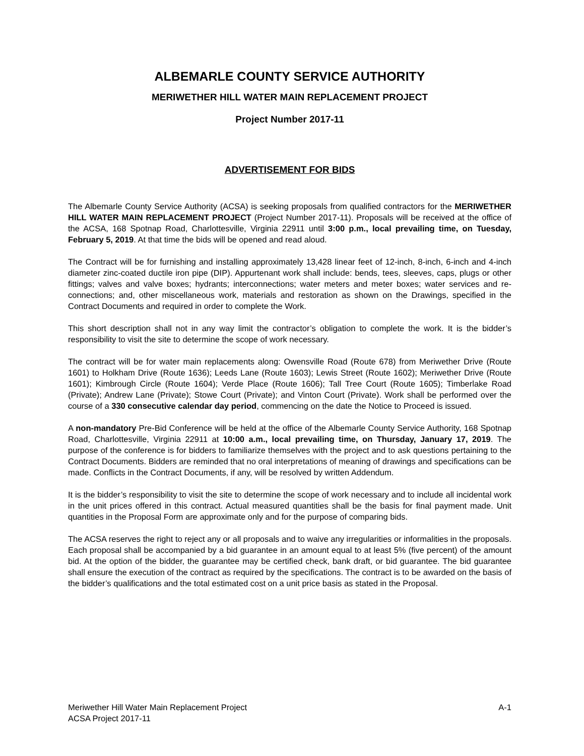ALBEMARLE COUNTY SERVICE AUTHORITY
MERIWETHER HILL WATER MAIN REPLACEMENT PROJECT
Project Number 2017-11
ADVERTISEMENT FOR BIDS
The Albemarle County Service Authority (ACSA) is seeking proposals from qualified contractors for the MERIWETHER HILL WATER MAIN REPLACEMENT PROJECT (Project Number 2017-11). Proposals will be received at the office of the ACSA, 168 Spotnap Road, Charlottesville, Virginia 22911 until 3:00 p.m., local prevailing time, on Tuesday, February 5, 2019. At that time the bids will be opened and read aloud.
The Contract will be for furnishing and installing approximately 13,428 linear feet of 12-inch, 8-inch, 6-inch and 4-inch diameter zinc-coated ductile iron pipe (DIP). Appurtenant work shall include: bends, tees, sleeves, caps, plugs or other fittings; valves and valve boxes; hydrants; interconnections; water meters and meter boxes; water services and re-connections; and, other miscellaneous work, materials and restoration as shown on the Drawings, specified in the Contract Documents and required in order to complete the Work.
This short description shall not in any way limit the contractor’s obligation to complete the work. It is the bidder’s responsibility to visit the site to determine the scope of work necessary.
The contract will be for water main replacements along: Owensville Road (Route 678) from Meriwether Drive (Route 1601) to Holkham Drive (Route 1636); Leeds Lane (Route 1603); Lewis Street (Route 1602); Meriwether Drive (Route 1601); Kimbrough Circle (Route 1604); Verde Place (Route 1606); Tall Tree Court (Route 1605); Timberlake Road (Private); Andrew Lane (Private); Stowe Court (Private); and Vinton Court (Private). Work shall be performed over the course of a 330 consecutive calendar day period, commencing on the date the Notice to Proceed is issued.
A non-mandatory Pre-Bid Conference will be held at the office of the Albemarle County Service Authority, 168 Spotnap Road, Charlottesville, Virginia 22911 at 10:00 a.m., local prevailing time, on Thursday, January 17, 2019. The purpose of the conference is for bidders to familiarize themselves with the project and to ask questions pertaining to the Contract Documents. Bidders are reminded that no oral interpretations of meaning of drawings and specifications can be made. Conflicts in the Contract Documents, if any, will be resolved by written Addendum.
It is the bidder’s responsibility to visit the site to determine the scope of work necessary and to include all incidental work in the unit prices offered in this contract. Actual measured quantities shall be the basis for final payment made. Unit quantities in the Proposal Form are approximate only and for the purpose of comparing bids.
The ACSA reserves the right to reject any or all proposals and to waive any irregularities or informalities in the proposals. Each proposal shall be accompanied by a bid guarantee in an amount equal to at least 5% (five percent) of the amount bid. At the option of the bidder, the guarantee may be certified check, bank draft, or bid guarantee. The bid guarantee shall ensure the execution of the contract as required by the specifications. The contract is to be awarded on the basis of the bidder’s qualifications and the total estimated cost on a unit price basis as stated in the Proposal.
Meriwether Hill Water Main Replacement Project
ACSA Project 2017-11
A-1